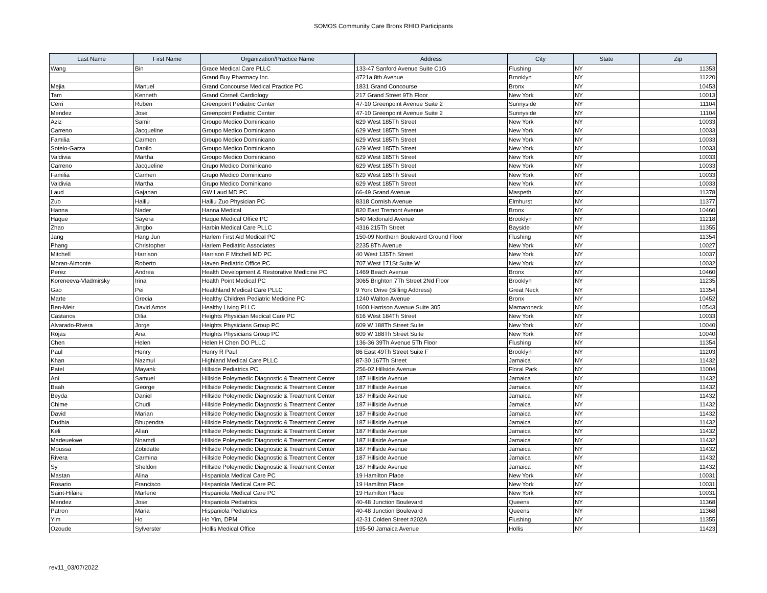SOMOS Community Care Bronx RHIO Participants
| Last Name | First Name | Organization/Practice Name | Address | City | State | Zip |
| --- | --- | --- | --- | --- | --- | --- |
| Wang | Bin | Grace Medical Care PLLC | 133-47 Sanford Avenue Suite C1G | Flushing | NY | 11353 |
| | | Grand Buy Pharmacy Inc. | 4721a 8th Avenue | Brooklyn | NY | 11220 |
| Mejia | Manuel | Grand Concourse Medical Practice PC | 1831 Grand Concourse | Bronx | NY | 10453 |
| Tam | Kenneth | Grand Cornell Cardiology | 217 Grand Street 9Th Floor | New York | NY | 10013 |
| Cerri | Ruben | Greenpoint Pediatric Center | 47-10 Greenpoint Avenue Suite 2 | Sunnyside | NY | 11104 |
| Mendez | Jose | Greenpoint Pediatric Center | 47-10 Greenpoint Avenue Suite 2 | Sunnyside | NY | 11104 |
| Aziz | Samir | Groupo Medico Dominicano | 629 West 185Th Street | New York | NY | 10033 |
| Carreno | Jacqueline | Groupo Medico Dominicano | 629 West 185Th Street | New York | NY | 10033 |
| Familia | Carmen | Groupo Medico Dominicano | 629 West 185Th Street | New York | NY | 10033 |
| Sotelo-Garza | Danilo | Groupo Medico Dominicano | 629 West 185Th Street | New York | NY | 10033 |
| Valdivia | Martha | Groupo Medico Dominicano | 629 West 185Th Street | New York | NY | 10033 |
| Carreno | Jacqueline | Grupo Medico Dominicano | 629 West 185Th Street | New York | NY | 10033 |
| Familia | Carmen | Grupo Medico Dominicano | 629 West 185Th Street | New York | NY | 10033 |
| Valdivia | Martha | Grupo Medico Dominicano | 629 West 185Th Street | New York | NY | 10033 |
| Laud | Gajanan | GW Laud MD PC | 66-49 Grand Avenue | Maspeth | NY | 11378 |
| Zuo | Hailiu | Hailiu Zuo Physician PC | 8318 Cornish Avenue | Elmhurst | NY | 11377 |
| Hanna | Nader | Hanna Medical | 820 East Tremont Avenue | Bronx | NY | 10460 |
| Haque | Sayera | Haque Medical Office PC | 540 Mcdonald Avenue | Brooklyn | NY | 11218 |
| Zhao | Jingbo | Harbin Medical Care PLLC | 4316 215Th Street | Bayside | NY | 11355 |
| Jang | Hang Jun | Harlem First Aid Medical PC | 150-09 Northern Boulevard Ground Floor | Flushing | NY | 11354 |
| Phang | Christopher | Harlem Pediatric Associates | 2235 8Th Avenue | New York | NY | 10027 |
| Mitchell | Harrison | Harrison F Mitchell MD PC | 40 West 135Th Street | New York | NY | 10037 |
| Moran-Almonte | Roberto | Haven Pediatric Office PC | 707 West 171St Suite W | New York | NY | 10032 |
| Perez | Andrea | Health Development & Restorative Medicine PC | 1469 Beach Avenue | Bronx | NY | 10460 |
| Koreneeva-Vladmirsky | Irina | Health Point Medical PC | 3065 Brighton 7Th Street 2Nd Floor | Brooklyn | NY | 11235 |
| Gao | Pei | Healthland Medical Care PLLC | 9 York Drive (Billing Address) | Great Neck | NY | 11354 |
| Marte | Grecia | Healthy Children Pediatric Medicine PC | 1240 Walton Avenue | Bronx | NY | 10452 |
| Ben-Meir | David Amos | Healthy Living PLLC | 1600 Harrison Avenue Suite 305 | Mamaroneck | NY | 10543 |
| Castanos | Dilia | Heights Physician Medical Care PC | 616 West 184Th Street | New York | NY | 10033 |
| Alvarado-Rivera | Jorge | Heights Physicians Group PC | 609 W 188Th Street Suite | New York | NY | 10040 |
| Rojas | Ana | Heights Physicians Group PC | 609 W 188Th Street Suite | New York | NY | 10040 |
| Chen | Helen | Helen H Chen DO PLLC | 136-36 39Th Avenue 5Th Floor | Flushing | NY | 11354 |
| Paul | Henry | Henry R Paul | 86 East 49Th Street Suite F | Brooklyn | NY | 11203 |
| Khan | Nazmul | Highland Medical Care PLLC | 87-30 167Th Street | Jamaica | NY | 11432 |
| Patel | Mayank | Hillside Pediatrics PC | 256-02 Hillside Avenue | Floral Park | NY | 11004 |
| Ani | Samuel | Hillside Poleymedic Diagnostic & Treatment Center | 187 Hillside Avenue | Jamaica | NY | 11432 |
| Baah | George | Hillside Poleymedic Diagnostic & Treatment Center | 187 Hillside Avenue | Jamaica | NY | 11432 |
| Beyda | Daniel | Hillside Poleymedic Diagnostic & Treatment Center | 187 Hillside Avenue | Jamaica | NY | 11432 |
| Chime | Chudi | Hillside Poleymedic Diagnostic & Treatment Center | 187 Hillside Avenue | Jamaica | NY | 11432 |
| David | Marian | Hillside Poleymedic Diagnostic & Treatment Center | 187 Hillside Avenue | Jamaica | NY | 11432 |
| Dudhia | Bhupendra | Hillside Poleymedic Diagnostic & Treatment Center | 187 Hillside Avenue | Jamaica | NY | 11432 |
| Keli | Allan | Hillside Poleymedic Diagnostic & Treatment Center | 187 Hillside Avenue | Jamaica | NY | 11432 |
| Madeuekwe | Nnamdi | Hillside Poleymedic Diagnostic & Treatment Center | 187 Hillside Avenue | Jamaica | NY | 11432 |
| Moussa | Zobidatte | Hillside Poleymedic Diagnostic & Treatment Center | 187 Hillside Avenue | Jamaica | NY | 11432 |
| Rivera | Carmina | Hillside Poleymedic Diagnostic & Treatment Center | 187 Hillside Avenue | Jamaica | NY | 11432 |
| Sy | Sheldon | Hillside Poleymedic Diagnostic & Treatment Center | 187 Hillside Avenue | Jamaica | NY | 11432 |
| Mastan | Alina | Hispaniola Medical Care PC | 19 Hamilton Place | New York | NY | 10031 |
| Rosario | Francisco | Hispaniola Medical Care PC | 19 Hamilton Place | New York | NY | 10031 |
| Saint-Hilaire | Marlene | Hispaniola Medical Care PC | 19 Hamilton Place | New York | NY | 10031 |
| Mendez | Jose | Hispaniola Pediatrics | 40-48 Junction Boulevard | Queens | NY | 11368 |
| Patron | Maria | Hispaniola Pediatrics | 40-48 Junction Boulevard | Queens | NY | 11368 |
| Yim | Ho | Ho Yim, DPM | 42-31 Colden Street #202A | Flushing | NY | 11355 |
| Ozoude | Sylverster | Hollis Medical Office | 195-50 Jamaica Avenue | Hollis | NY | 11423 |
rev11_03/07/2022